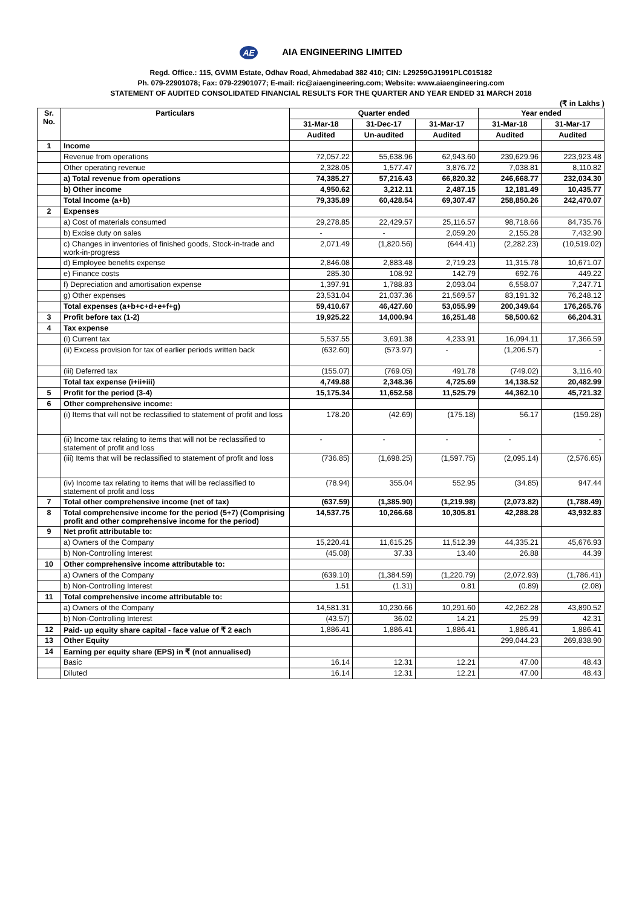AE AIA ENGINEERING LIMITED
Regd. Office.: 115, GVMM Estate, Odhav Road, Ahmedabad 382 410; CIN: L29259GJ1991PLC015182
Ph. 079-22901078; Fax: 079-22901077; E-mail: ric@aiaengineering.com; Website: www.aiaengineering.com
STATEMENT OF AUDITED CONSOLIDATED FINANCIAL RESULTS FOR THE QUARTER AND YEAR ENDED 31 MARCH 2018
(₹ in Lakhs )
| Sr. No. | Particulars | Quarter ended | | | Year ended | |
| --- | --- | --- | --- | --- | --- | --- |
| | | 31-Mar-18 | 31-Dec-17 | 31-Mar-17 | 31-Mar-18 | 31-Mar-17 |
| | | Audited | Un-audited | Audited | Audited | Audited |
| 1 | Income | | | | | |
| | Revenue from operations | 72,057.22 | 55,638.96 | 62,943.60 | 239,629.96 | 223,923.48 |
| | Other operating revenue | 2,328.05 | 1,577.47 | 3,876.72 | 7,038.81 | 8,110.82 |
| | a) Total revenue from operations | 74,385.27 | 57,216.43 | 66,820.32 | 246,668.77 | 232,034.30 |
| | b) Other income | 4,950.62 | 3,212.11 | 2,487.15 | 12,181.49 | 10,435.77 |
| | Total Income (a+b) | 79,335.89 | 60,428.54 | 69,307.47 | 258,850.26 | 242,470.07 |
| 2 | Expenses | | | | | |
| | a) Cost of materials consumed | 29,278.85 | 22,429.57 | 25,116.57 | 98,718.66 | 84,735.76 |
| | b) Excise duty on sales | - | - | 2,059.20 | 2,155.28 | 7,432.90 |
| | c) Changes in inventories of finished goods, Stock-in-trade and work-in-progress | 2,071.49 | (1,820.56) | (644.41) | (2,282.23) | (10,519.02) |
| | d) Employee benefits expense | 2,846.08 | 2,883.48 | 2,719.23 | 11,315.78 | 10,671.07 |
| | e) Finance costs | 285.30 | 108.92 | 142.79 | 692.76 | 449.22 |
| | f) Depreciation and amortisation expense | 1,397.91 | 1,788.83 | 2,093.04 | 6,558.07 | 7,247.71 |
| | g) Other expenses | 23,531.04 | 21,037.36 | 21,569.57 | 83,191.32 | 76,248.12 |
| | Total expenses (a+b+c+d+e+f+g) | 59,410.67 | 46,427.60 | 53,055.99 | 200,349.64 | 176,265.76 |
| 3 | Profit before tax (1-2) | 19,925.22 | 14,000.94 | 16,251.48 | 58,500.62 | 66,204.31 |
| 4 | Tax expense | | | | | |
| | (i) Current tax | 5,537.55 | 3,691.38 | 4,233.91 | 16,094.11 | 17,366.59 |
| | (ii) Excess provision for tax of earlier periods written back | (632.60) | (573.97) | - | (1,206.57) | - |
| | (iii) Deferred tax | (155.07) | (769.05) | 491.78 | (749.02) | 3,116.40 |
| | Total tax expense (i+ii+iii) | 4,749.88 | 2,348.36 | 4,725.69 | 14,138.52 | 20,482.99 |
| 5 | Profit for the period (3-4) | 15,175.34 | 11,652.58 | 11,525.79 | 44,362.10 | 45,721.32 |
| 6 | Other comprehensive income: | | | | | |
| | (i) Items that will not be reclassified to statement of profit and loss | 178.20 | (42.69) | (175.18) | 56.17 | (159.28) |
| | (ii) Income tax relating to items that will not be reclassified to statement of profit and loss | - | - | - | - | - |
| | (iii) Items that will be reclassified to statement of profit and loss | (736.85) | (1,698.25) | (1,597.75) | (2,095.14) | (2,576.65) |
| | (iv) Income tax relating to items that will be reclassified to statement of profit and loss | (78.94) | 355.04 | 552.95 | (34.85) | 947.44 |
| 7 | Total other comprehensive income (net of tax) | (637.59) | (1,385.90) | (1,219.98) | (2,073.82) | (1,788.49) |
| 8 | Total comprehensive income for the period (5+7) (Comprising profit and other comprehensive income for the period) | 14,537.75 | 10,266.68 | 10,305.81 | 42,288.28 | 43,932.83 |
| 9 | Net profit attributable to: | | | | | |
| | a) Owners of the Company | 15,220.41 | 11,615.25 | 11,512.39 | 44,335.21 | 45,676.93 |
| | b) Non-Controlling Interest | (45.08) | 37.33 | 13.40 | 26.88 | 44.39 |
| 10 | Other comprehensive income attributable to: | | | | | |
| | a) Owners of the Company | (639.10) | (1,384.59) | (1,220.79) | (2,072.93) | (1,786.41) |
| | b) Non-Controlling Interest | 1.51 | (1.31) | 0.81 | (0.89) | (2.08) |
| 11 | Total comprehensive income attributable to: | | | | | |
| | a) Owners of the Company | 14,581.31 | 10,230.66 | 10,291.60 | 42,262.28 | 43,890.52 |
| | b) Non-Controlling Interest | (43.57) | 36.02 | 14.21 | 25.99 | 42.31 |
| 12 | Paid- up equity share capital - face value of ₹ 2 each | 1,886.41 | 1,886.41 | 1,886.41 | 1,886.41 | 1,886.41 |
| 13 | Other Equity | | | | 299,044.23 | 269,838.90 |
| 14 | Earning per equity share (EPS) in ₹ (not annualised) | | | | | |
| | Basic | 16.14 | 12.31 | 12.21 | 47.00 | 48.43 |
| | Diluted | 16.14 | 12.31 | 12.21 | 47.00 | 48.43 |